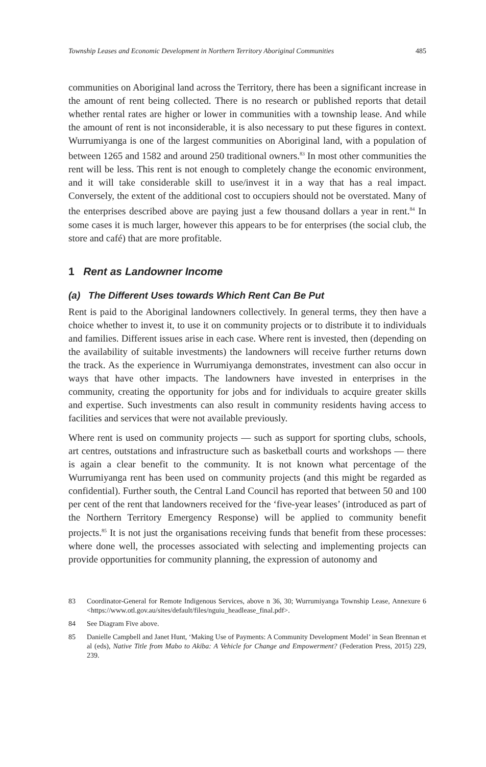Township Leases and Economic Development in Northern Territory Aboriginal Communities 485
communities on Aboriginal land across the Territory, there has been a significant increase in the amount of rent being collected. There is no research or published reports that detail whether rental rates are higher or lower in communities with a township lease. And while the amount of rent is not inconsiderable, it is also necessary to put these figures in context. Wurrumiyanga is one of the largest communities on Aboriginal land, with a population of between 1265 and 1582 and around 250 traditional owners.<sup>83</sup> In most other communities the rent will be less. This rent is not enough to completely change the economic environment, and it will take considerable skill to use/invest it in a way that has a real impact. Conversely, the extent of the additional cost to occupiers should not be overstated. Many of the enterprises described above are paying just a few thousand dollars a year in rent.<sup>84</sup> In some cases it is much larger, however this appears to be for enterprises (the social club, the store and café) that are more profitable.
1 Rent as Landowner Income
(a) The Different Uses towards Which Rent Can Be Put
Rent is paid to the Aboriginal landowners collectively. In general terms, they then have a choice whether to invest it, to use it on community projects or to distribute it to individuals and families. Different issues arise in each case. Where rent is invested, then (depending on the availability of suitable investments) the landowners will receive further returns down the track. As the experience in Wurrumiyanga demonstrates, investment can also occur in ways that have other impacts. The landowners have invested in enterprises in the community, creating the opportunity for jobs and for individuals to acquire greater skills and expertise. Such investments can also result in community residents having access to facilities and services that were not available previously.
Where rent is used on community projects — such as support for sporting clubs, schools, art centres, outstations and infrastructure such as basketball courts and workshops — there is again a clear benefit to the community. It is not known what percentage of the Wurrumiyanga rent has been used on community projects (and this might be regarded as confidential). Further south, the Central Land Council has reported that between 50 and 100 per cent of the rent that landowners received for the ‘five-year leases’ (introduced as part of the Northern Territory Emergency Response) will be applied to community benefit projects.<sup>85</sup> It is not just the organisations receiving funds that benefit from these processes: where done well, the processes associated with selecting and implementing projects can provide opportunities for community planning, the expression of autonomy and
83 Coordinator-General for Remote Indigenous Services, above n 36, 30; Wurrumiyanga Township Lease, Annexure 6 <https://www.otl.gov.au/sites/default/files/nguiu_headlease_final.pdf>.
84 See Diagram Five above.
85 Danielle Campbell and Janet Hunt, ‘Making Use of Payments: A Community Development Model’ in Sean Brennan et al (eds), Native Title from Mabo to Akiba: A Vehicle for Change and Empowerment? (Federation Press, 2015) 229, 239.